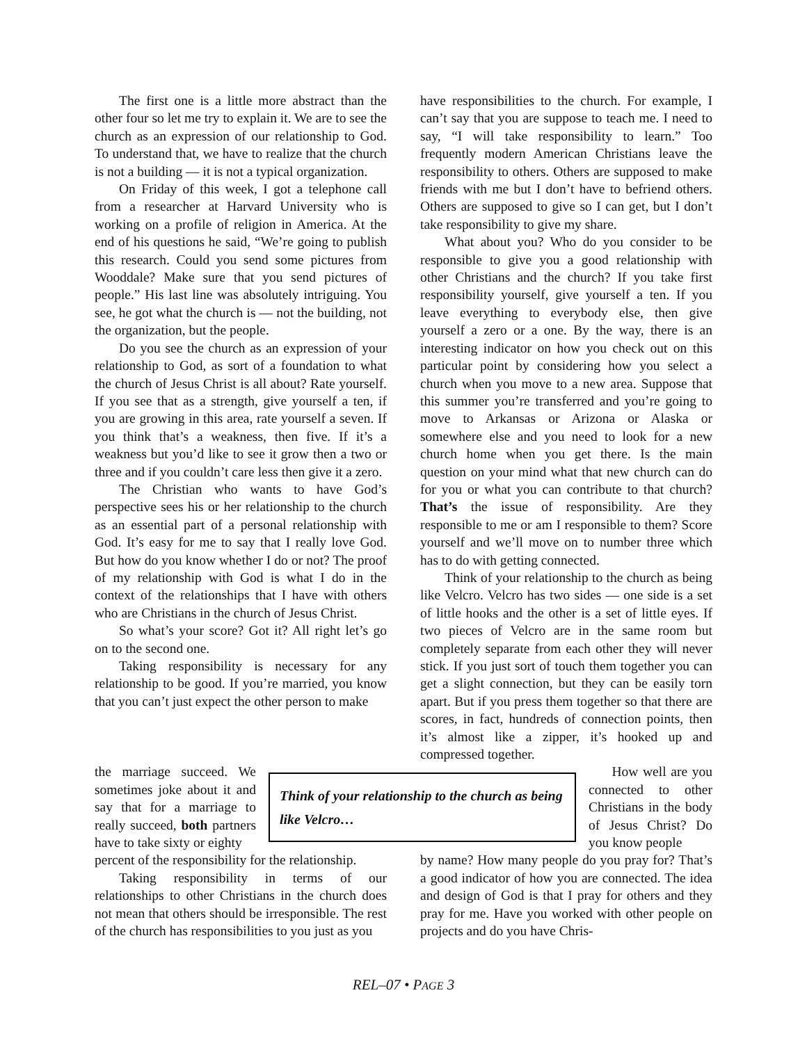The first one is a little more abstract than the other four so let me try to explain it. We are to see the church as an expression of our relationship to God. To understand that, we have to realize that the church is not a building — it is not a typical organization.
On Friday of this week, I got a telephone call from a researcher at Harvard University who is working on a profile of religion in America. At the end of his questions he said, “We’re going to publish this research. Could you send some pictures from Wooddale? Make sure that you send pictures of people.” His last line was absolutely intriguing. You see, he got what the church is — not the building, not the organization, but the people.
Do you see the church as an expression of your relationship to God, as sort of a foundation to what the church of Jesus Christ is all about? Rate yourself. If you see that as a strength, give yourself a ten, if you are growing in this area, rate yourself a seven. If you think that’s a weakness, then five. If it’s a weakness but you’d like to see it grow then a two or three and if you couldn’t care less then give it a zero.
The Christian who wants to have God’s perspective sees his or her relationship to the church as an essential part of a personal relationship with God. It’s easy for me to say that I really love God. But how do you know whether I do or not? The proof of my relationship with God is what I do in the context of the relationships that I have with others who are Christians in the church of Jesus Christ.
So what’s your score? Got it? All right let’s go on to the second one.
Taking responsibility is necessary for any relationship to be good. If you’re married, you know that you can’t just expect the other person to make
have responsibilities to the church. For example, I can’t say that you are suppose to teach me. I need to say, “I will take responsibility to learn.” Too frequently modern American Christians leave the responsibility to others. Others are supposed to make friends with me but I don’t have to befriend others. Others are supposed to give so I can get, but I don’t take responsibility to give my share.
What about you? Who do you consider to be responsible to give you a good relationship with other Christians and the church? If you take first responsibility yourself, give yourself a ten. If you leave everything to everybody else, then give yourself a zero or a one. By the way, there is an interesting indicator on how you check out on this particular point by considering how you select a church when you move to a new area. Suppose that this summer you’re transferred and you’re going to move to Arkansas or Arizona or Alaska or somewhere else and you need to look for a new church home when you get there. Is the main question on your mind what that new church can do for you or what you can contribute to that church? That’s the issue of responsibility. Are they responsible to me or am I responsible to them? Score yourself and we’ll move on to number three which has to do with getting connected.
Think of your relationship to the church as being like Velcro. Velcro has two sides — one side is a set of little hooks and the other is a set of little eyes. If two pieces of Velcro are in the same room but completely separate from each other they will never stick. If you just sort of touch them together you can get a slight connection, but they can be easily torn apart. But if you press them together so that there are scores, in fact, hundreds of connection points, then it’s almost like a zipper, it’s hooked up and compressed together.
the marriage succeed. We sometimes joke about it and say that for a marriage to really succeed, both partners have to take sixty or eighty
Think of your relationship to the church as being like Velcro…
How well are you connected to other Christians in the body of Jesus Christ? Do you know people
percent of the responsibility for the relationship.
Taking responsibility in terms of our relationships to other Christians in the church does not mean that others should be irresponsible. The rest of the church has responsibilities to you just as you
by name? How many people do you pray for? That’s a good indicator of how you are connected. The idea and design of God is that I pray for others and they pray for me. Have you worked with other people on projects and do you have Chris-
REL–07 • PAGE 3